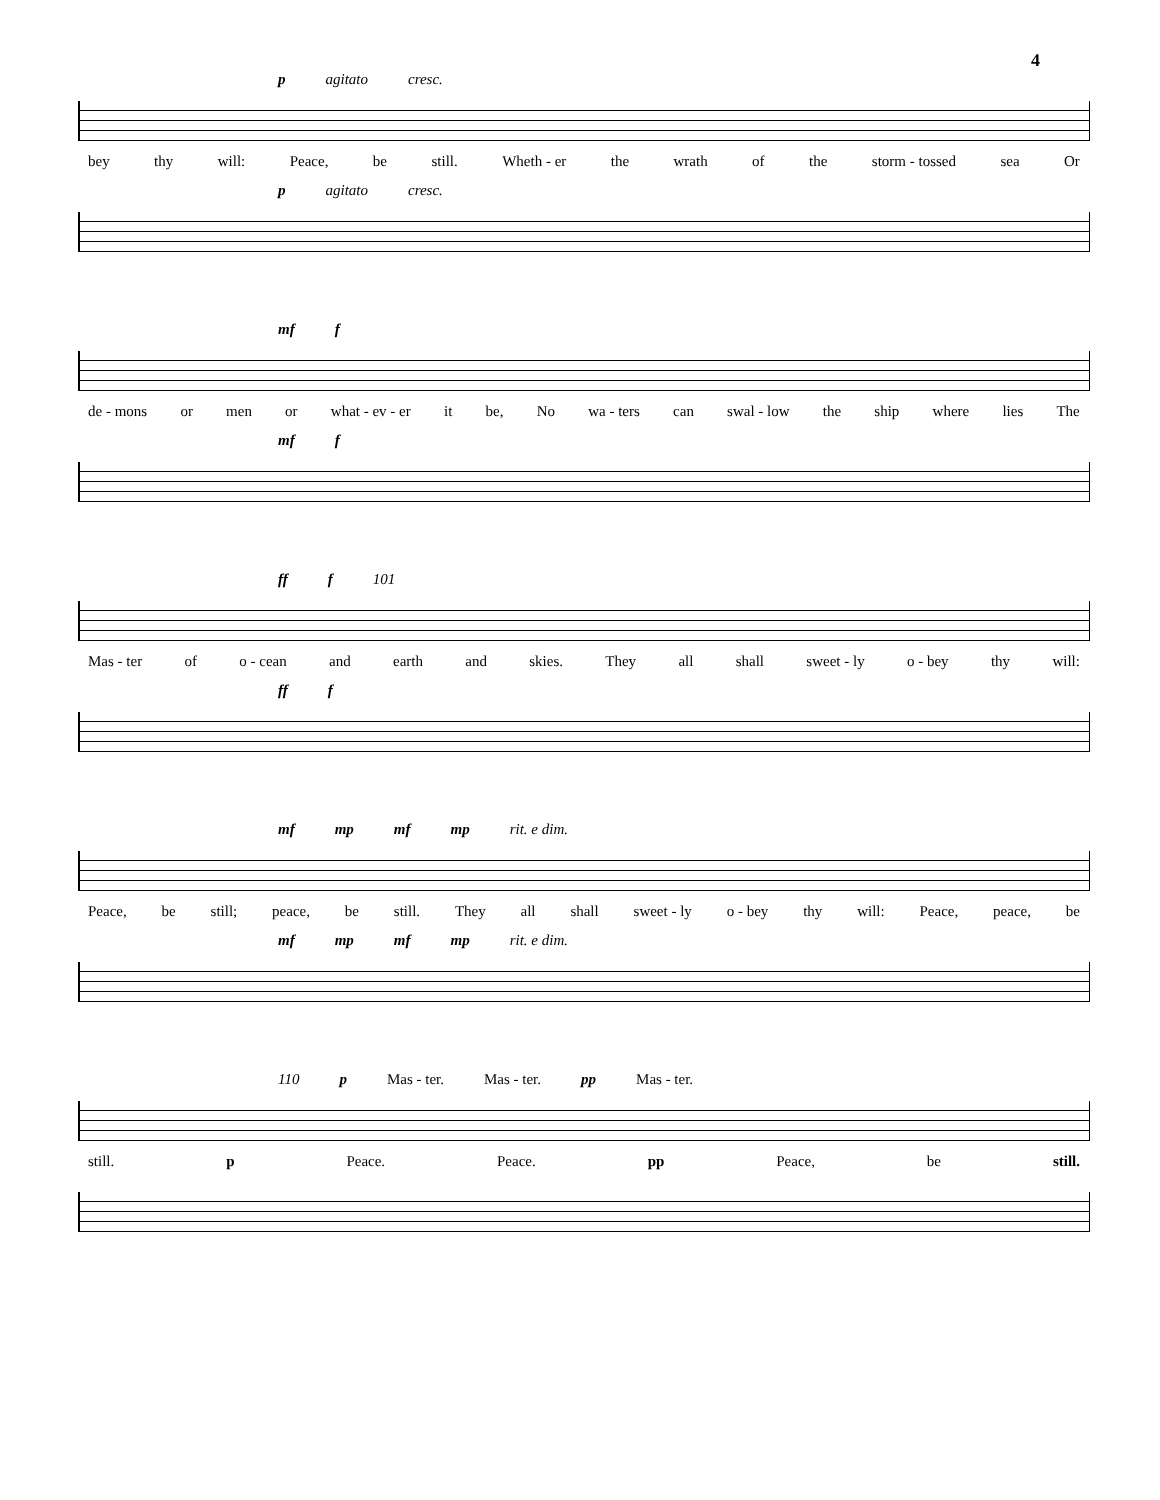4
p agitato cresc.
bey thy will: Peace, be still. Wheth - er the wrath of the storm - tossed sea Or
p agitato cresc.
mf f
de - mons or men or what - ev - er it be, No wa - ters can swal - low the ship where lies The
mf f
ff f 101
Mas - ter of o - cean and earth and skies. They all shall sweet - ly o - bey thy will:
ff f
mf mp mf mp rit. e dim.
Peace, be still; peace, be still. They all shall sweet - ly o - bey thy will: Peace, peace, be
mf mp mf mp rit. e dim.
110 p Mas - ter. Mas - ter. pp Mas - ter.
still. p Peace. Peace. pp Peace, be still.